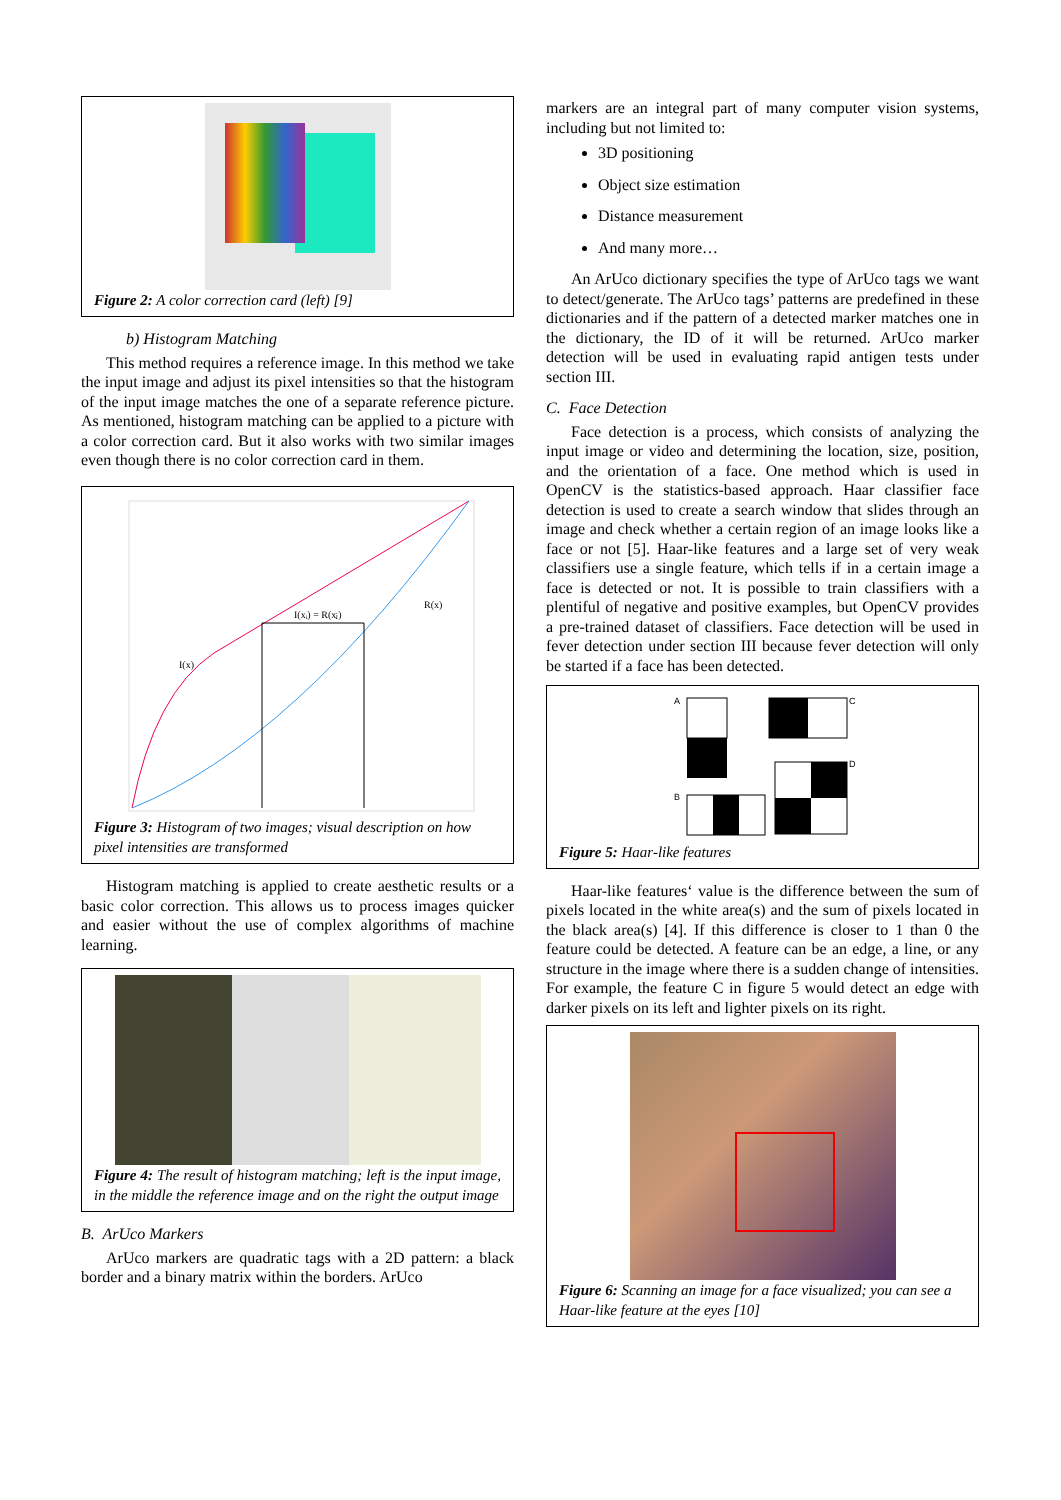Figure 2: A color correction card (left) [9]
b) Histogram Matching
This method requires a reference image. In this method we take the input image and adjust its pixel intensities so that the histogram of the input image matches the one of a separate reference picture. As mentioned, histogram matching can be applied to a picture with a color correction card. But it also works with two similar images even though there is no color correction card in them.
I(xᵢ) = R(xⱼ)
R(x)
I(x)
Figure 3: Histogram of two images; visual description on how pixel intensities are transformed
Histogram matching is applied to create aesthetic results or a basic color correction. This allows us to process images quicker and easier without the use of complex algorithms of machine learning.
Figure 4: The result of histogram matching; left is the input image, in the middle the reference image and on the right the output image
B. ArUco Markers
ArUco markers are quadratic tags with a 2D pattern: a black border and a binary matrix within the borders. ArUco
markers are an integral part of many computer vision systems, including but not limited to:
3D positioning
Object size estimation
Distance measurement
And many more…
An ArUco dictionary specifies the type of ArUco tags we want to detect/generate. The ArUco tags’ patterns are predefined in these dictionaries and if the pattern of a detected marker matches one in the dictionary, the ID of it will be returned. ArUco marker detection will be used in evaluating rapid antigen tests under section III.
C. Face Detection
Face detection is a process, which consists of analyzing the input image or video and determining the location, size, position, and the orientation of a face. One method which is used in OpenCV is the statistics-based approach. Haar classifier face detection is used to create a search window that slides through an image and check whether a certain region of an image looks like a face or not [5]. Haar-like features and a large set of very weak classifiers use a single feature, which tells if in a certain image a face is detected or not. It is possible to train classifiers with a plentiful of negative and positive examples, but OpenCV provides a pre-trained dataset of classifiers. Face detection will be used in fever detection under section III because fever detection will only be started if a face has been detected.
A
C
B
D
Figure 5: Haar-like features
Haar-like features‘ value is the difference between the sum of pixels located in the white area(s) and the sum of pixels located in the black area(s) [4]. If this difference is closer to 1 than 0 the feature could be detected. A feature can be an edge, a line, or any structure in the image where there is a sudden change of intensities. For example, the feature C in figure 5 would detect an edge with darker pixels on its left and lighter pixels on its right.
Figure 6: Scanning an image for a face visualized; you can see a Haar-like feature at the eyes [10]